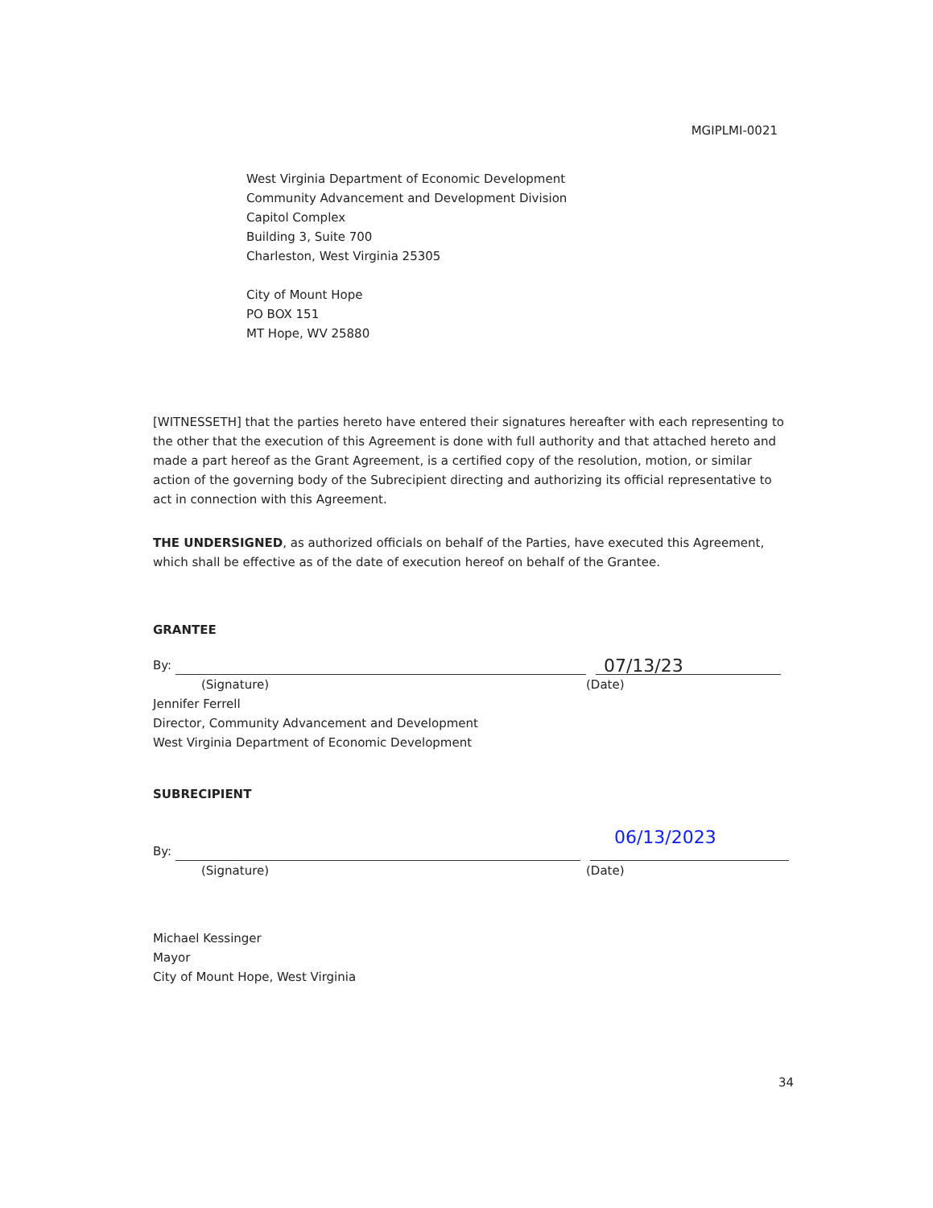MGIPLMI-0021
West Virginia Department of Economic Development
Community Advancement and Development Division
Capitol Complex
Building 3, Suite 700
Charleston, West Virginia 25305
City of Mount Hope
PO BOX 151
MT Hope, WV 25880
[WITNESSETH] that the parties hereto have entered their signatures hereafter with each representing to the other that the execution of this Agreement is done with full authority and that attached hereto and made a part hereof as the Grant Agreement, is a certified copy of the resolution, motion, or similar action of the governing body of the Subrecipient directing and authorizing its official representative to act in connection with this Agreement.
THE UNDERSIGNED, as authorized officials on behalf of the Parties, have executed this Agreement, which shall be effective as of the date of execution hereof on behalf of the Grantee.
GRANTEE
By:
07/13/23
(Signature) (Date)
Jennifer Ferrell
Director, Community Advancement and Development
West Virginia Department of Economic Development
SUBRECIPIENT
By:
06/13/2023
(Signature) (Date)
Michael Kessinger
Mayor
City of Mount Hope, West Virginia
34